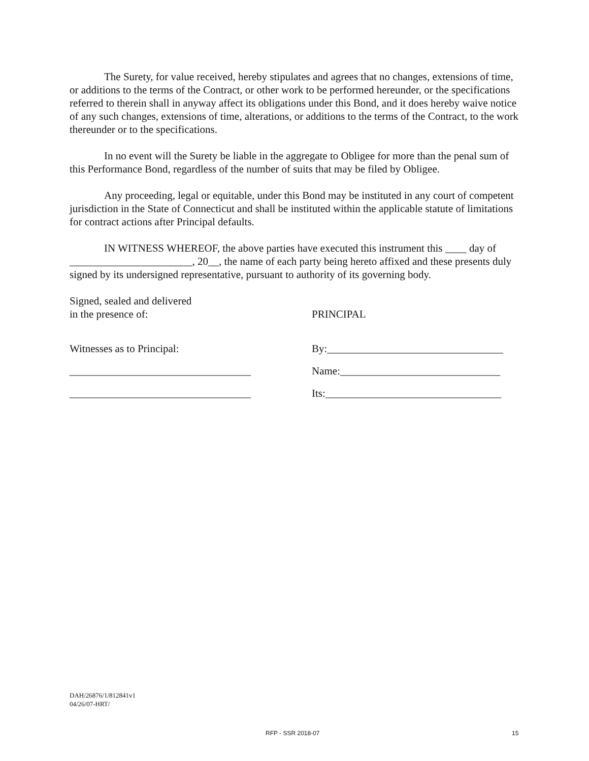The Surety, for value received, hereby stipulates and agrees that no changes, extensions of time, or additions to the terms of the Contract, or other work to be performed hereunder, or the specifications referred to therein shall in anyway affect its obligations under this Bond, and it does hereby waive notice of any such changes, extensions of time, alterations, or additions to the terms of the Contract, to the work thereunder or to the specifications.
In no event will the Surety be liable in the aggregate to Obligee for more than the penal sum of this Performance Bond, regardless of the number of suits that may be filed by Obligee.
Any proceeding, legal or equitable, under this Bond may be instituted in any court of competent jurisdiction in the State of Connecticut and shall be instituted within the applicable statute of limitations for contract actions after Principal defaults.
IN WITNESS WHEREOF, the above parties have executed this instrument this ____ day of _______________________, 20__, the name of each party being hereto affixed and these presents duly signed by its undersigned representative, pursuant to authority of its governing body.
Signed, sealed and delivered
in the presence of:
PRINCIPAL
Witnesses as to Principal: By:_________________________________
__________________________________ Name:______________________________
__________________________________ Its:_________________________________
DAH/26876/1/812841v1
04/26/07-HRT/
RFP - SSR 2018-07 15